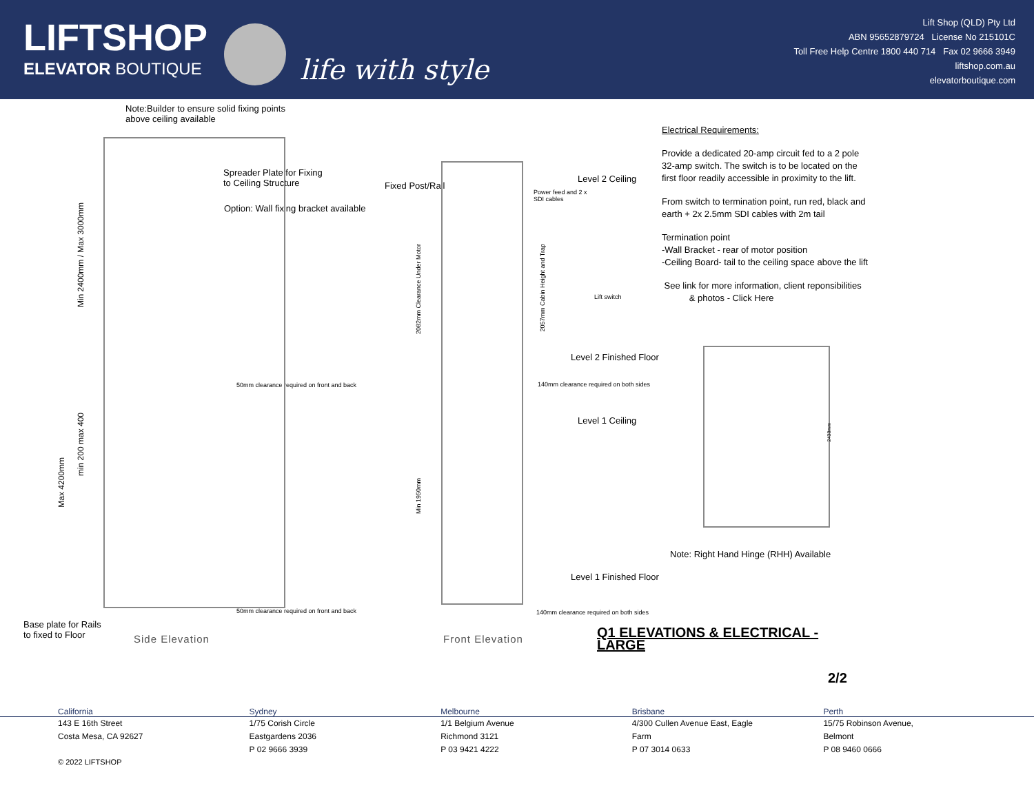LIFTSHOP
ELEVATOR BOUTIQUE
life with style
Lift Shop (QLD) Pty Ltd
ABN 95652879724 License No 215101C
Toll Free Help Centre 1800 440 714 Fax 02 9666 3949
liftshop.com.au
elevatorboutique.com
Note:Builder to ensure solid fixing points
above ceiling available
Spreader Plate for Fixing
to Ceiling Structure
Option: Wall fixing bracket available
Fixed Post/Rail
Level 2 Ceiling
Power feed and 2 x
SDI cables
Lift switch
Level 2 Finished Floor
50mm clearance required on front and back
140mm clearance required on both sides
Level 1 Ceiling
Level 1 Finished Floor
50mm clearance required on front and back
140mm clearance required on both sides
Min 2400mm / Max 3000mm
min 200 max 400
Max 4200mm
2082mm Clearance Under Motor
2057mm Cabin Height and Trap
Min 1950mm
Base plate for Rails
to fixed to Floor
Side Elevation Front Elevation
Electrical Requirements:
Provide a dedicated 20-amp circuit fed to a 2 pole 32-amp switch. The switch is to be located on the first floor readily accessible in proximity to the lift.
From switch to termination point, run red, black and earth + 2x 2.5mm SDI cables with 2m tail
Termination point
-Wall Bracket - rear of motor position
-Ceiling Board- tail to the ceiling space above the lift
See link for more information, client reponsibilities
& photos - Click Here
2438mm
Note: Right Hand Hinge (RHH) Available
Q1 ELEVATIONS & ELECTRICAL - LARGE
2/2
California Sydney Melbourne Brisbane Perth
143 E 16th Street
Costa Mesa, CA 92627
1/75 Corish Circle
Eastgardens 2036
P 02 9666 3939
1/1 Belgium Avenue
Richmond 3121
P 03 9421 4222
4/300 Cullen Avenue East, Eagle
Farm
P 07 3014 0633
15/75 Robinson Avenue,
Belmont
P 08 9460 0666
© 2022 LIFTSHOP